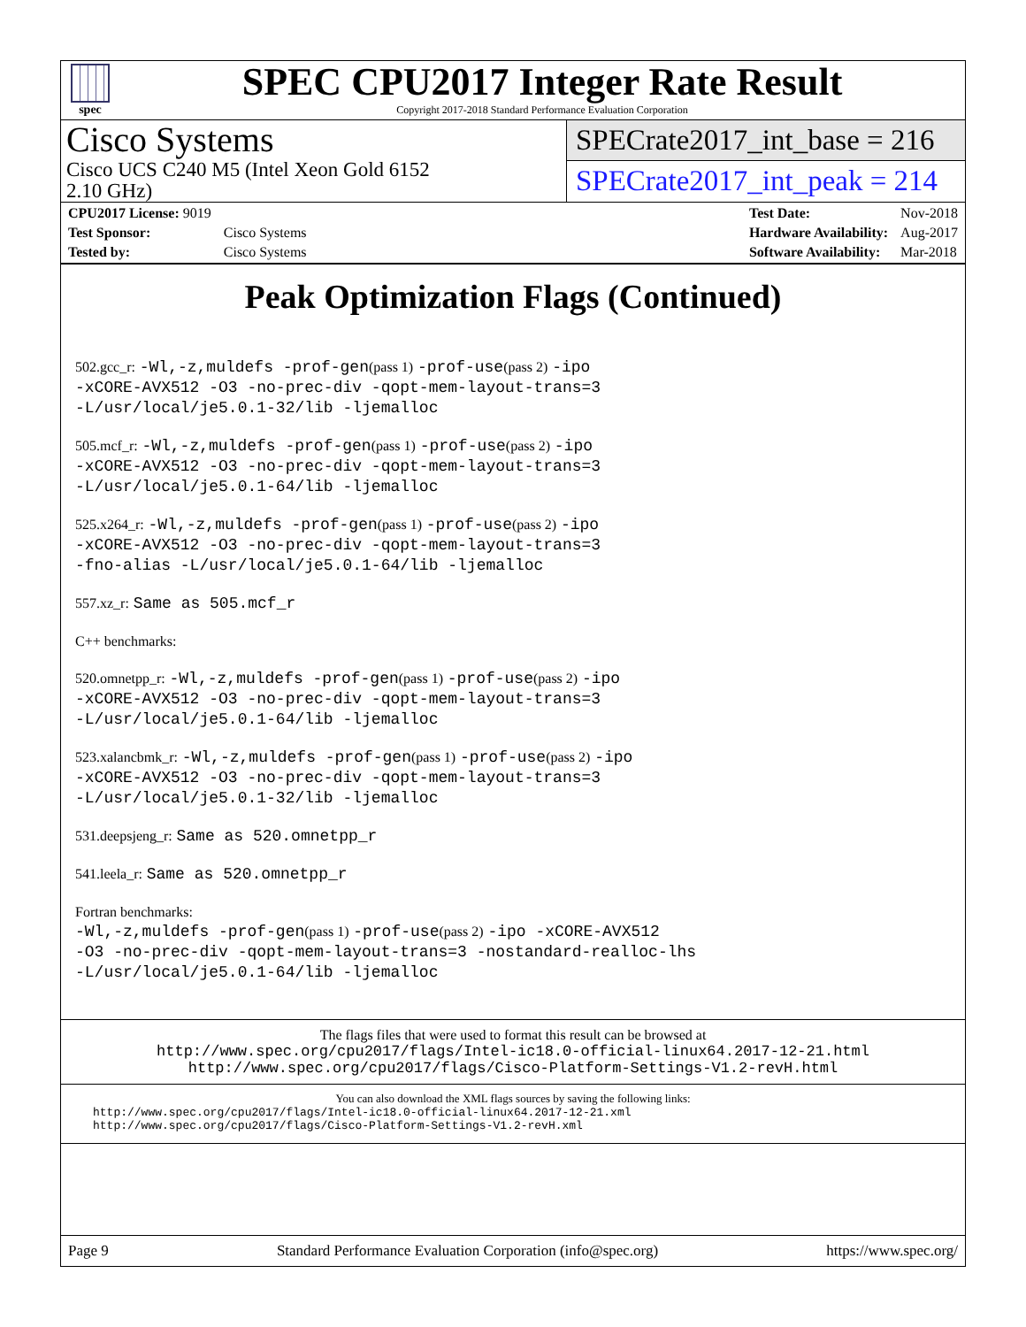spec
SPEC CPU2017 Integer Rate Result
Copyright 2017-2018 Standard Performance Evaluation Corporation
Cisco Systems
Cisco UCS C240 M5 (Intel Xeon Gold 6152
2.10 GHz)
SPECrate2017_int_base = 216
SPECrate2017_int_peak = 214
| CPU2017 License: 9019 | |
| Test Sponsor: | Cisco Systems |
| Tested by: | Cisco Systems |
| Test Date: | Nov-2018 |
| Hardware Availability: | Aug-2017 |
| Software Availability: | Mar-2018 |
Peak Optimization Flags (Continued)
502.gcc_r: -Wl,-z,muldefs -prof-gen(pass 1) -prof-use(pass 2) -ipo
-xCORE-AVX512 -O3 -no-prec-div -qopt-mem-layout-trans=3
-L/usr/local/je5.0.1-32/lib -ljemalloc
505.mcf_r: -Wl,-z,muldefs -prof-gen(pass 1) -prof-use(pass 2) -ipo
-xCORE-AVX512 -O3 -no-prec-div -qopt-mem-layout-trans=3
-L/usr/local/je5.0.1-64/lib -ljemalloc
525.x264_r: -Wl,-z,muldefs -prof-gen(pass 1) -prof-use(pass 2) -ipo
-xCORE-AVX512 -O3 -no-prec-div -qopt-mem-layout-trans=3
-fno-alias -L/usr/local/je5.0.1-64/lib -ljemalloc
557.xz_r: Same as 505.mcf_r
C++ benchmarks:
520.omnetpp_r: -Wl,-z,muldefs -prof-gen(pass 1) -prof-use(pass 2) -ipo
-xCORE-AVX512 -O3 -no-prec-div -qopt-mem-layout-trans=3
-L/usr/local/je5.0.1-64/lib -ljemalloc
523.xalancbmk_r: -Wl,-z,muldefs -prof-gen(pass 1) -prof-use(pass 2) -ipo
-xCORE-AVX512 -O3 -no-prec-div -qopt-mem-layout-trans=3
-L/usr/local/je5.0.1-32/lib -ljemalloc
531.deepsjeng_r: Same as 520.omnetpp_r
541.leela_r: Same as 520.omnetpp_r
Fortran benchmarks:
-Wl,-z,muldefs -prof-gen(pass 1) -prof-use(pass 2) -ipo -xCORE-AVX512
-O3 -no-prec-div -qopt-mem-layout-trans=3 -nostandard-realloc-lhs
-L/usr/local/je5.0.1-64/lib -ljemalloc
The flags files that were used to format this result can be browsed at
http://www.spec.org/cpu2017/flags/Intel-ic18.0-official-linux64.2017-12-21.html
http://www.spec.org/cpu2017/flags/Cisco-Platform-Settings-V1.2-revH.html
You can also download the XML flags sources by saving the following links:
http://www.spec.org/cpu2017/flags/Intel-ic18.0-official-linux64.2017-12-21.xml
http://www.spec.org/cpu2017/flags/Cisco-Platform-Settings-V1.2-revH.xml
Page 9 Standard Performance Evaluation Corporation (info@spec.org) https://www.spec.org/